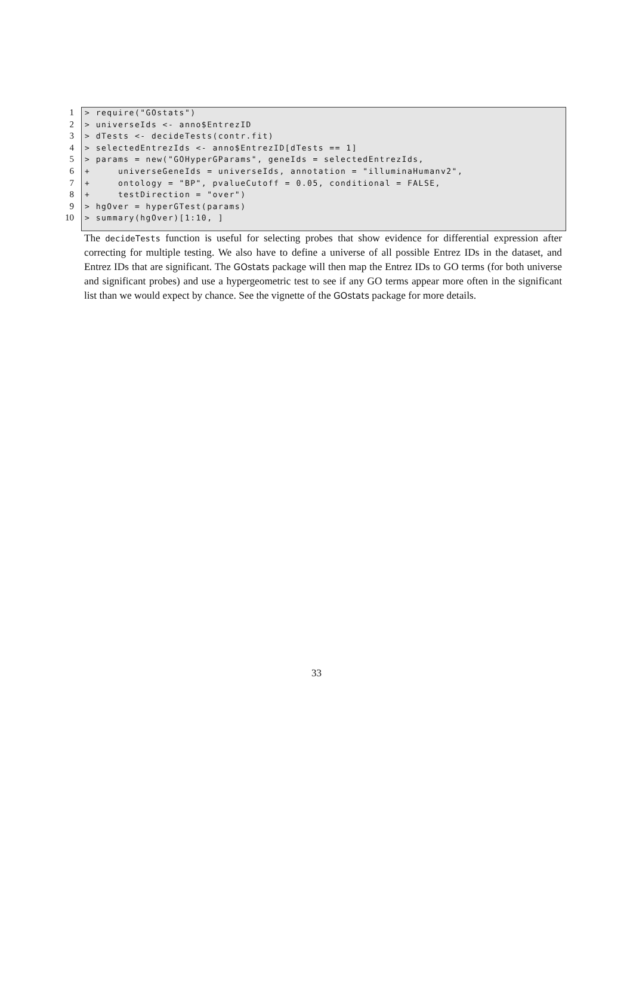1 > require("GOstats")
2 > universeIds <- anno$EntrezID
3 > dTests <- decideTests(contr.fit)
4 > selectedEntrezIds <- anno$EntrezID[dTests == 1]
5 > params = new("GOHyperGParams", geneIds = selectedEntrezIds,
6 + universeGeneIds = universeIds, annotation = "illuminaHumanv2",
7 + ontology = "BP", pvalueCutoff = 0.05, conditional = FALSE,
8 + testDirection = "over")
9 > hgOver = hyperGTest(params)
10 > summary(hgOver)[1:10, ]
The decideTests function is useful for selecting probes that show evidence for differential expression after correcting for multiple testing. We also have to define a universe of all possible Entrez IDs in the dataset, and Entrez IDs that are significant. The GOstats package will then map the Entrez IDs to GO terms (for both universe and significant probes) and use a hypergeometric test to see if any GO terms appear more often in the significant list than we would expect by chance. See the vignette of the GOstats package for more details.
33